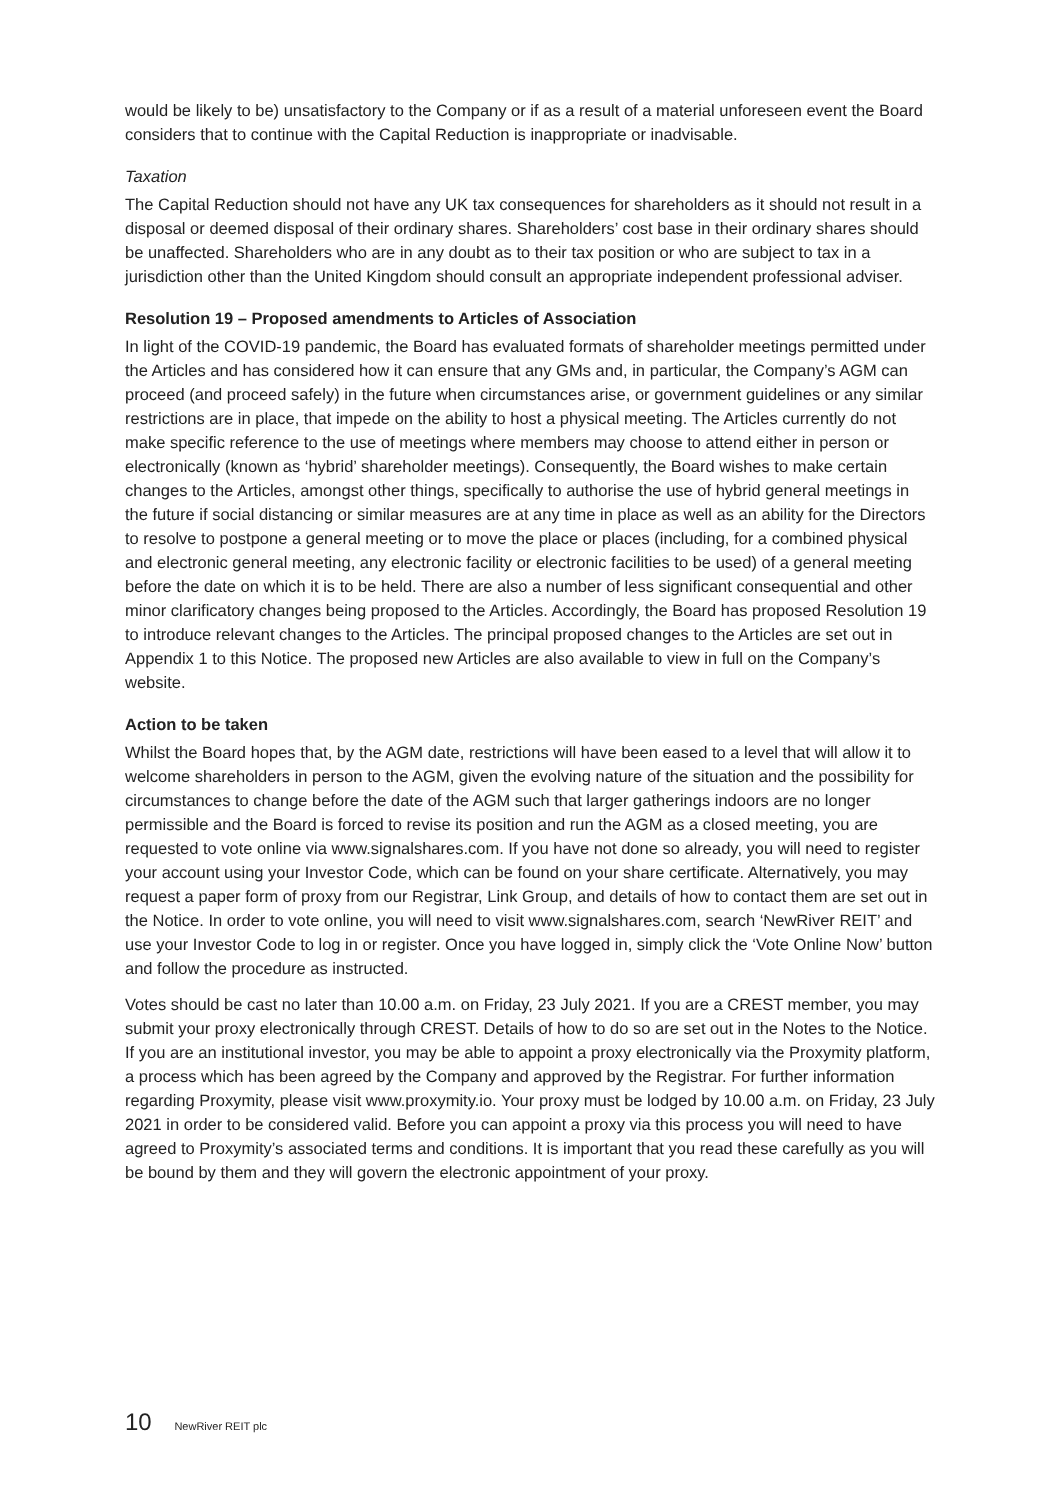would be likely to be) unsatisfactory to the Company or if as a result of a material unforeseen event the Board considers that to continue with the Capital Reduction is inappropriate or inadvisable.
Taxation
The Capital Reduction should not have any UK tax consequences for shareholders as it should not result in a disposal or deemed disposal of their ordinary shares. Shareholders’ cost base in their ordinary shares should be unaffected. Shareholders who are in any doubt as to their tax position or who are subject to tax in a jurisdiction other than the United Kingdom should consult an appropriate independent professional adviser.
Resolution 19 – Proposed amendments to Articles of Association
In light of the COVID-19 pandemic, the Board has evaluated formats of shareholder meetings permitted under the Articles and has considered how it can ensure that any GMs and, in particular, the Company’s AGM can proceed (and proceed safely) in the future when circumstances arise, or government guidelines or any similar restrictions are in place, that impede on the ability to host a physical meeting. The Articles currently do not make specific reference to the use of meetings where members may choose to attend either in person or electronically (known as ‘hybrid’ shareholder meetings). Consequently, the Board wishes to make certain changes to the Articles, amongst other things, specifically to authorise the use of hybrid general meetings in the future if social distancing or similar measures are at any time in place as well as an ability for the Directors to resolve to postpone a general meeting or to move the place or places (including, for a combined physical and electronic general meeting, any electronic facility or electronic facilities to be used) of a general meeting before the date on which it is to be held. There are also a number of less significant consequential and other minor clarificatory changes being proposed to the Articles. Accordingly, the Board has proposed Resolution 19 to introduce relevant changes to the Articles. The principal proposed changes to the Articles are set out in Appendix 1 to this Notice. The proposed new Articles are also available to view in full on the Company’s website.
Action to be taken
Whilst the Board hopes that, by the AGM date, restrictions will have been eased to a level that will allow it to welcome shareholders in person to the AGM, given the evolving nature of the situation and the possibility for circumstances to change before the date of the AGM such that larger gatherings indoors are no longer permissible and the Board is forced to revise its position and run the AGM as a closed meeting, you are requested to vote online via www.signalshares.com. If you have not done so already, you will need to register your account using your Investor Code, which can be found on your share certificate. Alternatively, you may request a paper form of proxy from our Registrar, Link Group, and details of how to contact them are set out in the Notice. In order to vote online, you will need to visit www.signalshares.com, search ‘NewRiver REIT’ and use your Investor Code to log in or register. Once you have logged in, simply click the ‘Vote Online Now’ button and follow the procedure as instructed.
Votes should be cast no later than 10.00 a.m. on Friday, 23 July 2021. If you are a CREST member, you may submit your proxy electronically through CREST. Details of how to do so are set out in the Notes to the Notice. If you are an institutional investor, you may be able to appoint a proxy electronically via the Proxymity platform, a process which has been agreed by the Company and approved by the Registrar. For further information regarding Proxymity, please visit www.proxymity.io. Your proxy must be lodged by 10.00 a.m. on Friday, 23 July 2021 in order to be considered valid. Before you can appoint a proxy via this process you will need to have agreed to Proxymity’s associated terms and conditions. It is important that you read these carefully as you will be bound by them and they will govern the electronic appointment of your proxy.
10 NewRiver REIT plc